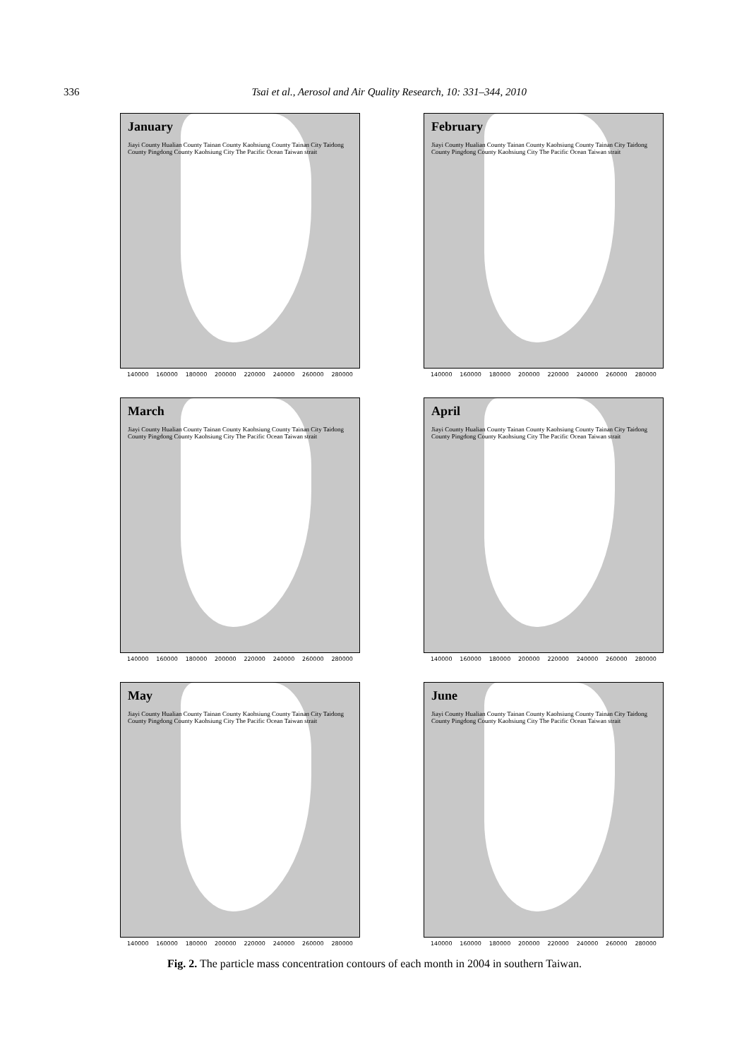336 Tsai et al., Aerosol and Air Quality Research, 10: 331–344, 2010
January
Jiayi County Hualian County Tainan County Kaohsiung County Tainan City Taidong County Pingdong County Kaohsiung City The Pacific Ocean Taiwan strait
140000 160000 180000 200000 220000 240000 260000 280000
February
Jiayi County Hualian County Tainan County Kaohsiung County Tainan City Taidong County Pingdong County Kaohsiung City The Pacific Ocean Taiwan strait
140000 160000 180000 200000 220000 240000 260000 280000
March
Jiayi County Hualian County Tainan County Kaohsiung County Tainan City Taidong County Pingdong County Kaohsiung City The Pacific Ocean Taiwan strait
140000 160000 180000 200000 220000 240000 260000 280000
April
Jiayi County Hualian County Tainan County Kaohsiung County Tainan City Taidong County Pingdong County Kaohsiung City The Pacific Ocean Taiwan strait
140000 160000 180000 200000 220000 240000 260000 280000
May
Jiayi County Hualian County Tainan County Kaohsiung County Tainan City Taidong County Pingdong County Kaohsiung City The Pacific Ocean Taiwan strait
140000 160000 180000 200000 220000 240000 260000 280000
June
Jiayi County Hualian County Tainan County Kaohsiung County Tainan City Taidong County Pingdong County Kaohsiung City The Pacific Ocean Taiwan strait
140000 160000 180000 200000 220000 240000 260000 280000
Fig. 2. The particle mass concentration contours of each month in 2004 in southern Taiwan.